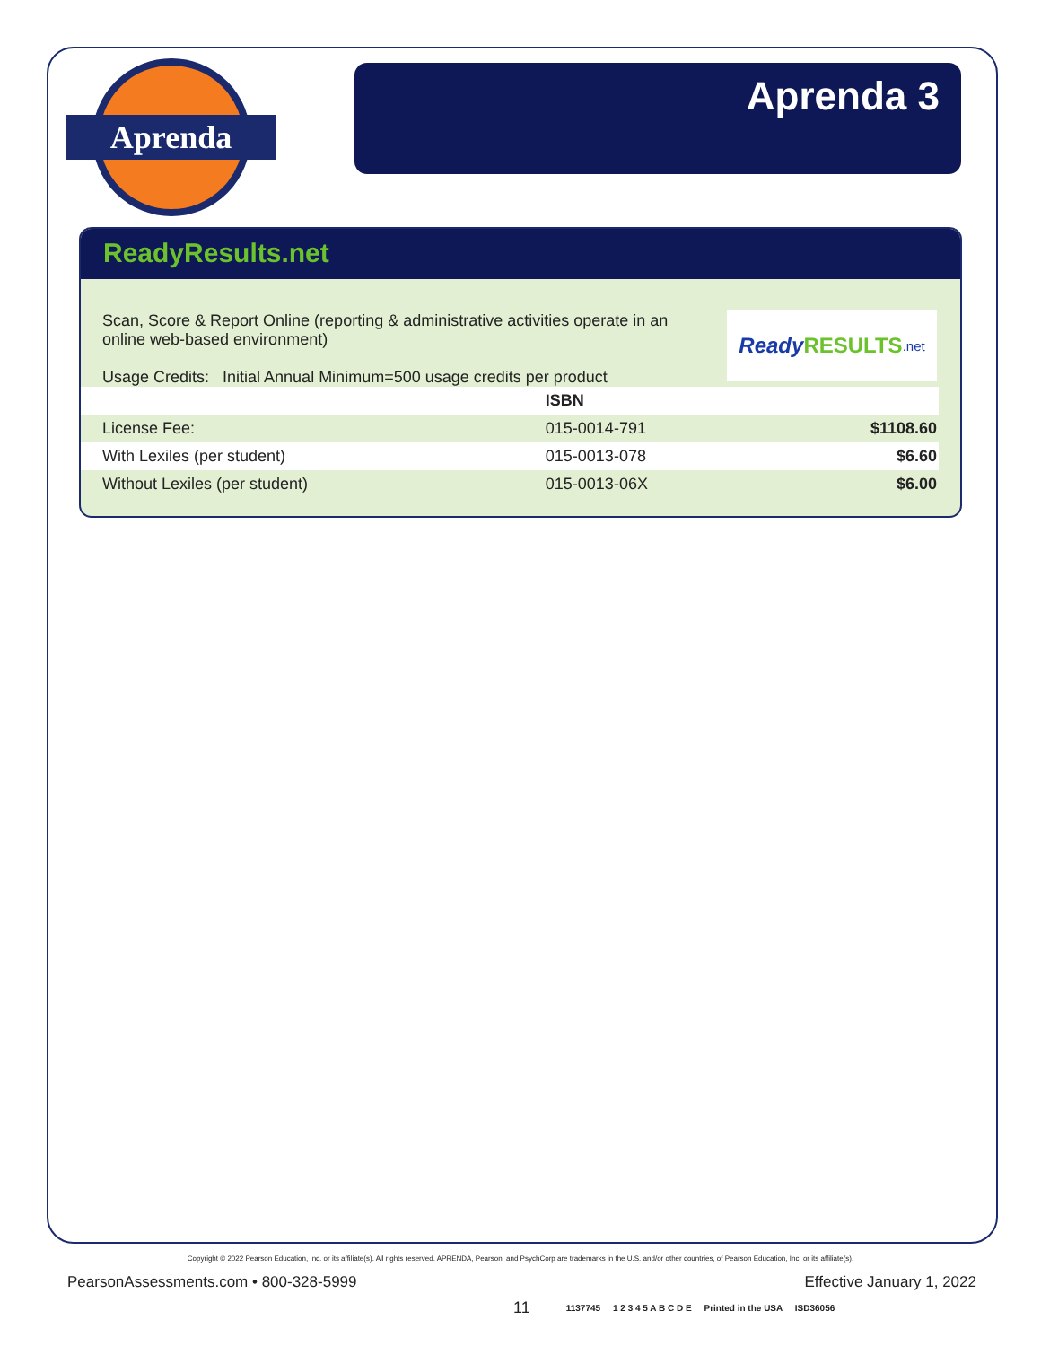Aprenda
Aprenda 3
ReadyResults.net
Scan, Score & Report Online (reporting & administrative activities operate in an online web-based environment)
Usage Credits: Initial Annual Minimum=500 usage credits per product
Ready RESULTS.net
| | ISBN | |
| --- | --- | --- |
| License Fee: | 015-0014-791 | $1108.60 |
| With Lexiles (per student) | 015-0013-078 | $6.60 |
| Without Lexiles (per student) | 015-0013-06X | $6.00 |
Copyright © 2022 Pearson Education, Inc. or its affiliate(s). All rights reserved. APRENDA, Pearson, and PsychCorp are trademarks in the U.S. and/or other countries, of Pearson Education, Inc. or its affiliate(s).
PearsonAssessments.com • 800-328-5999 Effective January 1, 2022
11 1137745 1 2 3 4 5 A B C D E Printed in the USA ISD36056